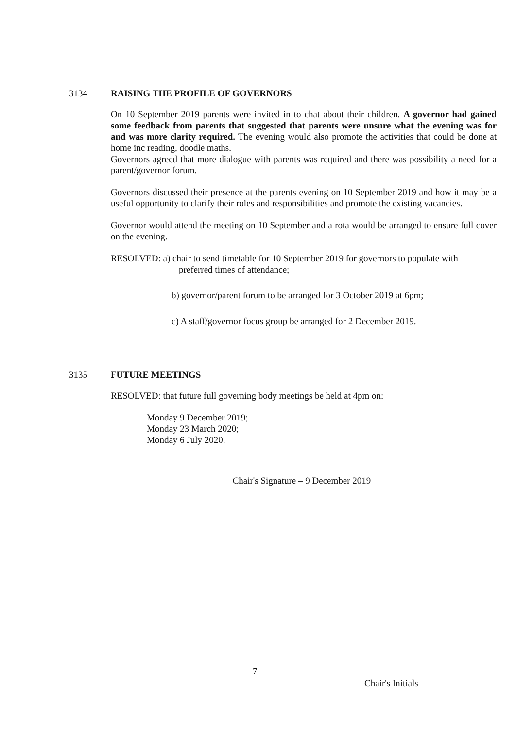3134 RAISING THE PROFILE OF GOVERNORS
On 10 September 2019 parents were invited in to chat about their children. A governor had gained some feedback from parents that suggested that parents were unsure what the evening was for and was more clarity required. The evening would also promote the activities that could be done at home inc reading, doodle maths.
Governors agreed that more dialogue with parents was required and there was possibility a need for a parent/governor forum.
Governors discussed their presence at the parents evening on 10 September 2019 and how it may be a useful opportunity to clarify their roles and responsibilities and promote the existing vacancies.
Governor would attend the meeting on 10 September and a rota would be arranged to ensure full cover on the evening.
RESOLVED: a) chair to send timetable for 10 September 2019 for governors to populate with
preferred times of attendance;
b) governor/parent forum to be arranged for 3 October 2019 at 6pm;
c) A staff/governor focus group be arranged for 2 December 2019.
3135 FUTURE MEETINGS
RESOLVED: that future full governing body meetings be held at 4pm on:
Monday 9 December 2019;
Monday 23 March 2020;
Monday 6 July 2020.
Chair's Signature – 9 December 2019
7
Chair's Initials